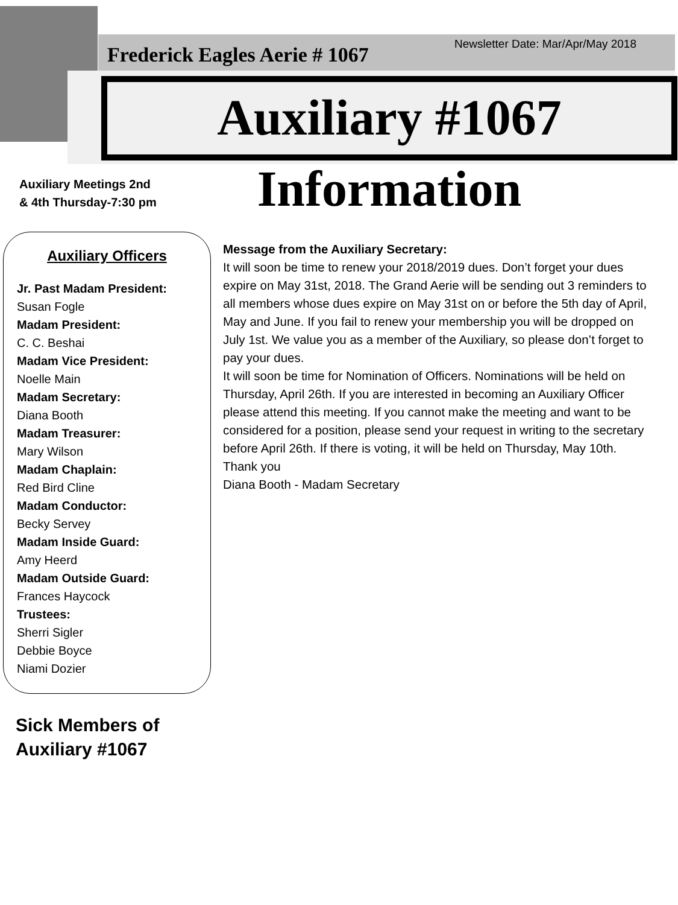Frederick Eagles Aerie # 1067
Newsletter Date: Mar/Apr/May 2018
Auxiliary #1067 Information
Auxiliary Meetings 2nd
& 4th Thursday-7:30 pm
Auxiliary Officers
Jr. Past Madam President:
Susan Fogle
Madam President:
C. C. Beshai
Madam Vice President:
Noelle Main
Madam Secretary:
Diana Booth
Madam Treasurer:
Mary Wilson
Madam Chaplain:
Red Bird Cline
Madam Conductor:
Becky Servey
Madam Inside Guard:
Amy Heerd
Madam Outside Guard:
Frances Haycock
Trustees:
Sherri Sigler
Debbie Boyce
Niami Dozier
Sick Members of
Auxiliary #1067
Message from the Auxiliary Secretary:
It will soon be time to renew your 2018/2019 dues. Don’t forget your dues expire on May 31st, 2018. The Grand Aerie will be sending out 3 reminders to all members whose dues expire on May 31st on or before the 5th day of April, May and June. If you fail to renew your membership you will be dropped on July 1st. We value you as a member of the Auxiliary, so please don’t forget to pay your dues.
It will soon be time for Nomination of Officers. Nominations will be held on Thursday, April 26th. If you are interested in becoming an Auxiliary Officer please attend this meeting. If you cannot make the meeting and want to be considered for a position, please send your request in writing to the secretary before April 26th. If there is voting, it will be held on Thursday, May 10th.
Thank you
Diana Booth - Madam Secretary